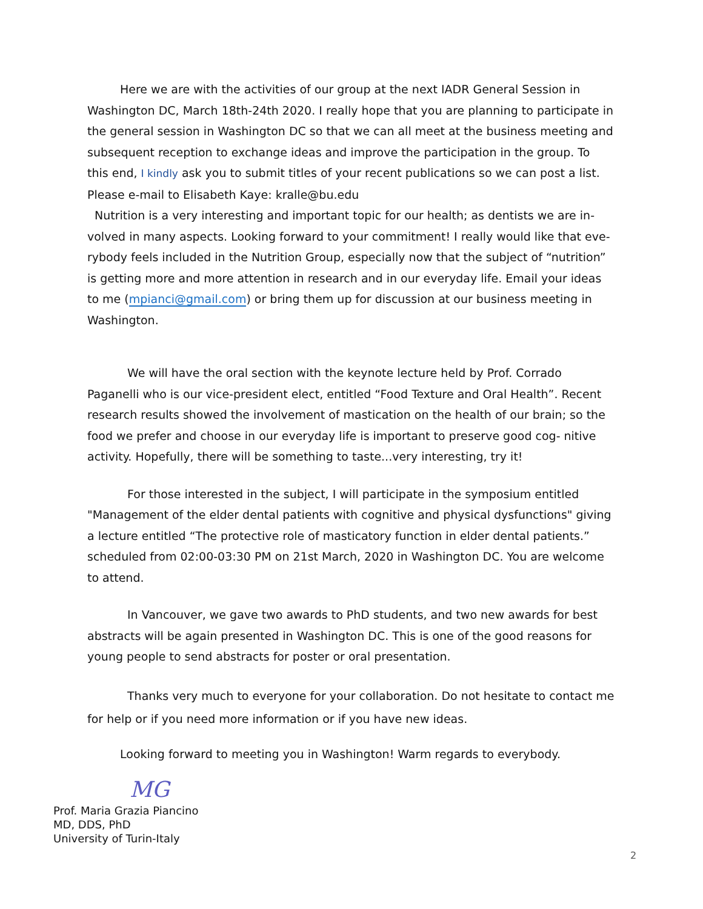Here we are with the activities of our group at the next IADR General Session in Washington DC, March 18th-24th 2020. I really hope that you are planning to participate in the general session in Washington DC so that we can all meet at the business meeting and subsequent reception to exchange ideas and improve the participation in the group. To this end, I kindly ask you to submit titles of your recent publications so we can post a list. Please e-mail to Elisabeth Kaye: kralle@bu.edu
Nutrition is a very interesting and important topic for our health; as dentists we are in-volved in many aspects. Looking forward to your commitment! I really would like that eve-rybody feels included in the Nutrition Group, especially now that the subject of “nutrition” is getting more and more attention in research and in our everyday life. Email your ideas to me (mpianci@gmail.com) or bring them up for discussion at our business meeting in Washington.
We will have the oral section with the keynote lecture held by Prof. Corrado Paganelli who is our vice-president elect, entitled “Food Texture and Oral Health”. Recent research results showed the involvement of mastication on the health of our brain; so the food we prefer and choose in our everyday life is important to preserve good cog- nitive activity. Hopefully, there will be something to taste...very interesting, try it!
For those interested in the subject, I will participate in the symposium entitled "Management of the elder dental patients with cognitive and physical dysfunctions" giving a lecture entitled “The protective role of masticatory function in elder dental patients.” scheduled from 02:00-03:30 PM on 21st March, 2020 in Washington DC. You are welcome to attend.
In Vancouver, we gave two awards to PhD students, and two new awards for best abstracts will be again presented in Washington DC. This is one of the good reasons for young people to send abstracts for poster or oral presentation.
Thanks very much to everyone for your collaboration. Do not hesitate to contact me for help or if you need more information or if you have new ideas.
Looking forward to meeting you in Washington! Warm regards to everybody.
MG
Prof. Maria Grazia Piancino
MD, DDS, PhD
University of Turin-Italy
2